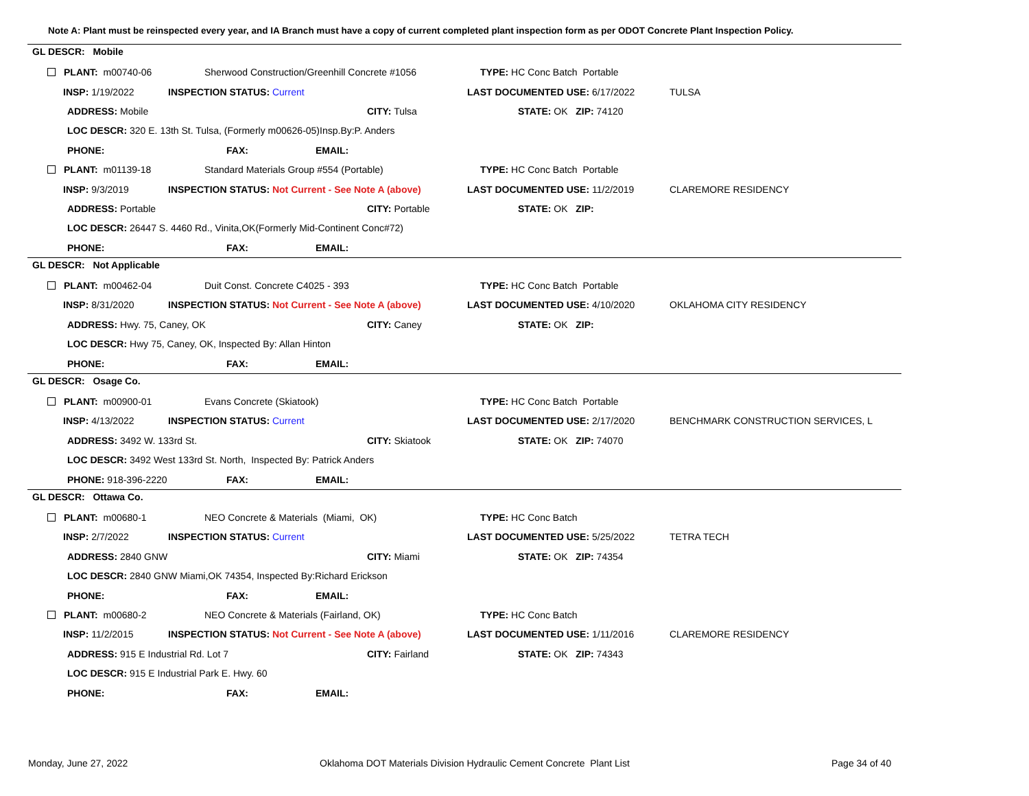Note A: Plant must be reinspected every year, and IA Branch must have a copy of current completed plant inspection form as per ODOT Concrete Plant Inspection Policy.
GL DESCR: Mobile
PLANT: m00740-06 Sherwood Construction/Greenhill Concrete #1056 TYPE: HC Conc Batch Portable
INSP: 1/19/2022 INSPECTION STATUS: Current LAST DOCUMENTED USE: 6/17/2022 TULSA
ADDRESS: Mobile CITY: Tulsa STATE: OK ZIP: 74120
LOC DESCR: 320 E. 13th St. Tulsa, (Formerly m00626-05)Insp.By:P. Anders
PHONE: FAX: EMAIL:
PLANT: m01139-18 Standard Materials Group #554 (Portable) TYPE: HC Conc Batch Portable
INSP: 9/3/2019 INSPECTION STATUS: Not Current - See Note A (above) LAST DOCUMENTED USE: 11/2/2019 CLAREMORE RESIDENCY
ADDRESS: Portable CITY: Portable STATE: OK ZIP:
LOC DESCR: 26447 S. 4460 Rd., Vinita,OK(Formerly Mid-Continent Conc#72)
PHONE: FAX: EMAIL:
GL DESCR: Not Applicable
PLANT: m00462-04 Duit Const. Concrete C4025 - 393 TYPE: HC Conc Batch Portable
INSP: 8/31/2020 INSPECTION STATUS: Not Current - See Note A (above) LAST DOCUMENTED USE: 4/10/2020 OKLAHOMA CITY RESIDENCY
ADDRESS: Hwy. 75, Caney, OK CITY: Caney STATE: OK ZIP:
LOC DESCR: Hwy 75, Caney, OK, Inspected By: Allan Hinton
PHONE: FAX: EMAIL:
GL DESCR: Osage Co.
PLANT: m00900-01 Evans Concrete (Skiatook) TYPE: HC Conc Batch Portable
INSP: 4/13/2022 INSPECTION STATUS: Current LAST DOCUMENTED USE: 2/17/2020 BENCHMARK CONSTRUCTION SERVICES, L
ADDRESS: 3492 W. 133rd St. CITY: Skiatook STATE: OK ZIP: 74070
LOC DESCR: 3492 West 133rd St. North, Inspected By: Patrick Anders
PHONE: 918-396-2220 FAX: EMAIL:
GL DESCR: Ottawa Co.
PLANT: m00680-1 NEO Concrete & Materials (Miami, OK) TYPE: HC Conc Batch
INSP: 2/7/2022 INSPECTION STATUS: Current LAST DOCUMENTED USE: 5/25/2022 TETRA TECH
ADDRESS: 2840 GNW CITY: Miami STATE: OK ZIP: 74354
LOC DESCR: 2840 GNW Miami,OK 74354, Inspected By:Richard Erickson
PHONE: FAX: EMAIL:
PLANT: m00680-2 NEO Concrete & Materials (Fairland, OK) TYPE: HC Conc Batch
INSP: 11/2/2015 INSPECTION STATUS: Not Current - See Note A (above) LAST DOCUMENTED USE: 1/11/2016 CLAREMORE RESIDENCY
ADDRESS: 915 E Industrial Rd. Lot 7 CITY: Fairland STATE: OK ZIP: 74343
LOC DESCR: 915 E Industrial Park E. Hwy. 60
PHONE: FAX: EMAIL:
Monday, June 27, 2022
Oklahoma DOT Materials Division Hydraulic Cement Concrete Plant List
Page 34 of 40